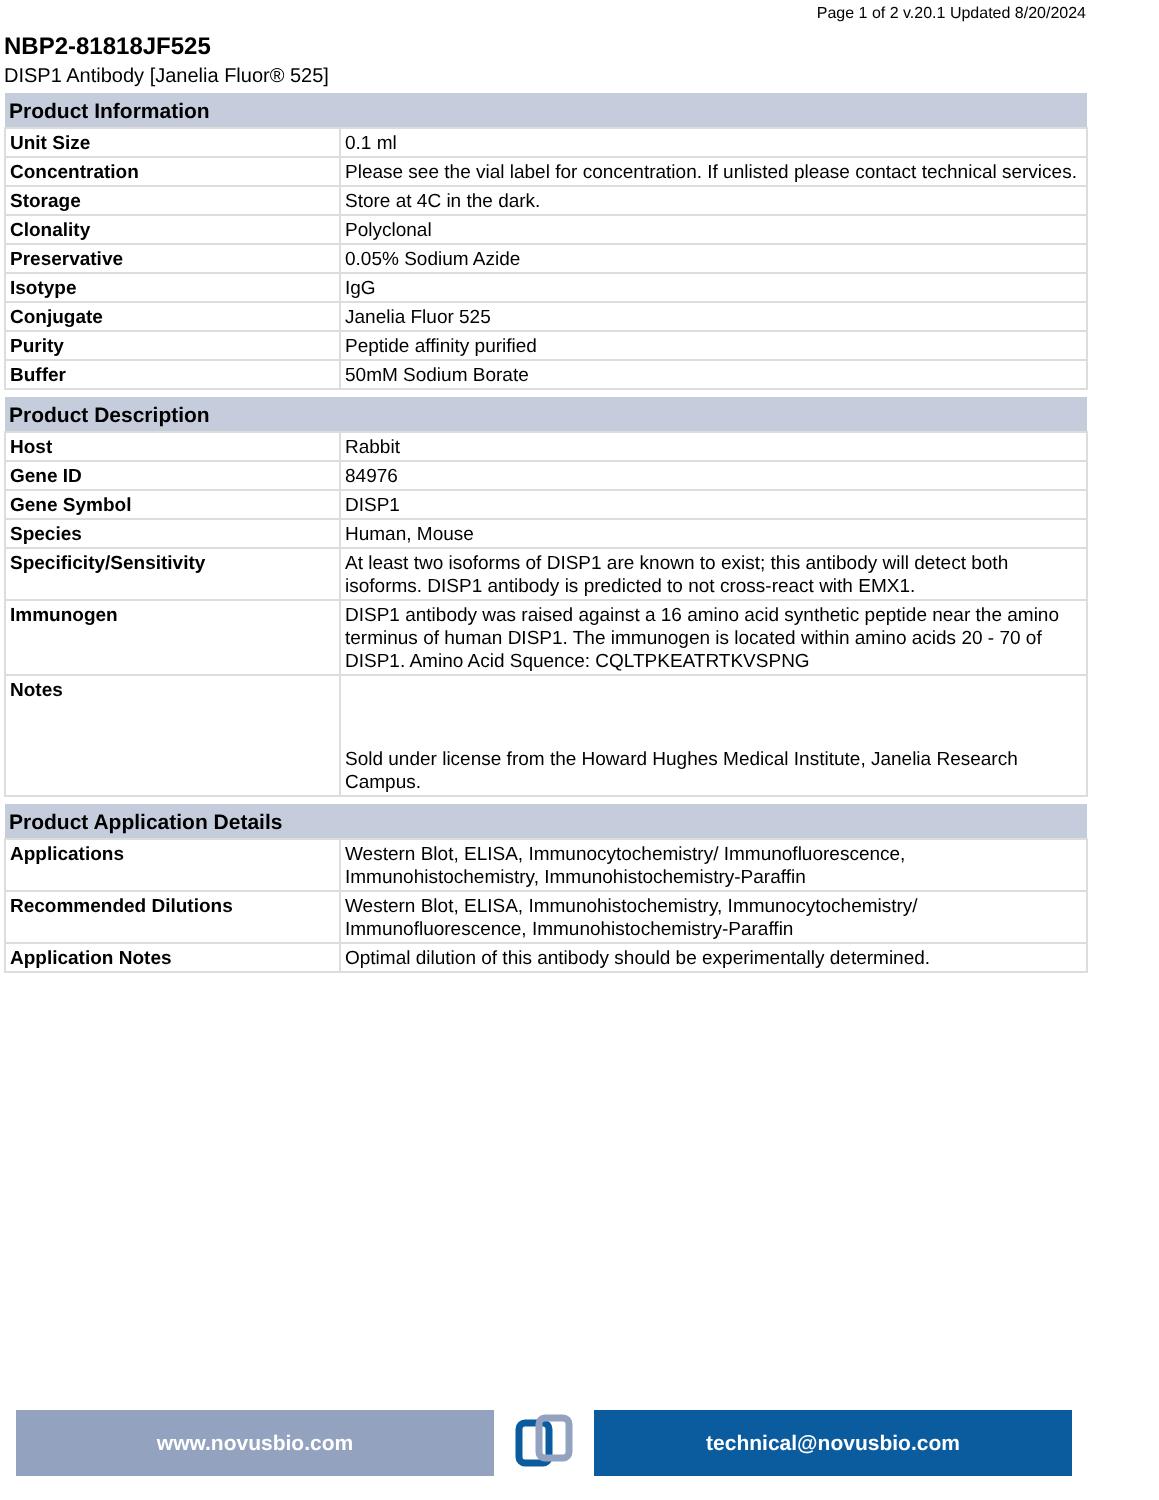Page 1 of 2 v.20.1 Updated 8/20/2024
NBP2-81818JF525
DISP1 Antibody [Janelia Fluor® 525]
| Product Information | |
| --- | --- |
| Unit Size | 0.1 ml |
| Concentration | Please see the vial label for concentration. If unlisted please contact technical services. |
| Storage | Store at 4C in the dark. |
| Clonality | Polyclonal |
| Preservative | 0.05% Sodium Azide |
| Isotype | IgG |
| Conjugate | Janelia Fluor 525 |
| Purity | Peptide affinity purified |
| Buffer | 50mM Sodium Borate |
| Product Description | |
| --- | --- |
| Host | Rabbit |
| Gene ID | 84976 |
| Gene Symbol | DISP1 |
| Species | Human, Mouse |
| Specificity/Sensitivity | At least two isoforms of DISP1 are known to exist; this antibody will detect both isoforms. DISP1 antibody is predicted to not cross-react with EMX1. |
| Immunogen | DISP1 antibody was raised against a 16 amino acid synthetic peptide near the amino terminus of human DISP1. The immunogen is located within amino acids 20 - 70 of DISP1. Amino Acid Squence: CQLTPKEATRTKVSPNG |
| Notes | Sold under license from the Howard Hughes Medical Institute, Janelia Research Campus. |
| Product Application Details | |
| --- | --- |
| Applications | Western Blot, ELISA, Immunocytochemistry/ Immunofluorescence, Immunohistochemistry, Immunohistochemistry-Paraffin |
| Recommended Dilutions | Western Blot, ELISA, Immunohistochemistry, Immunocytochemistry/ Immunofluorescence, Immunohistochemistry-Paraffin |
| Application Notes | Optimal dilution of this antibody should be experimentally determined. |
www.novusbio.com technical@novusbio.com